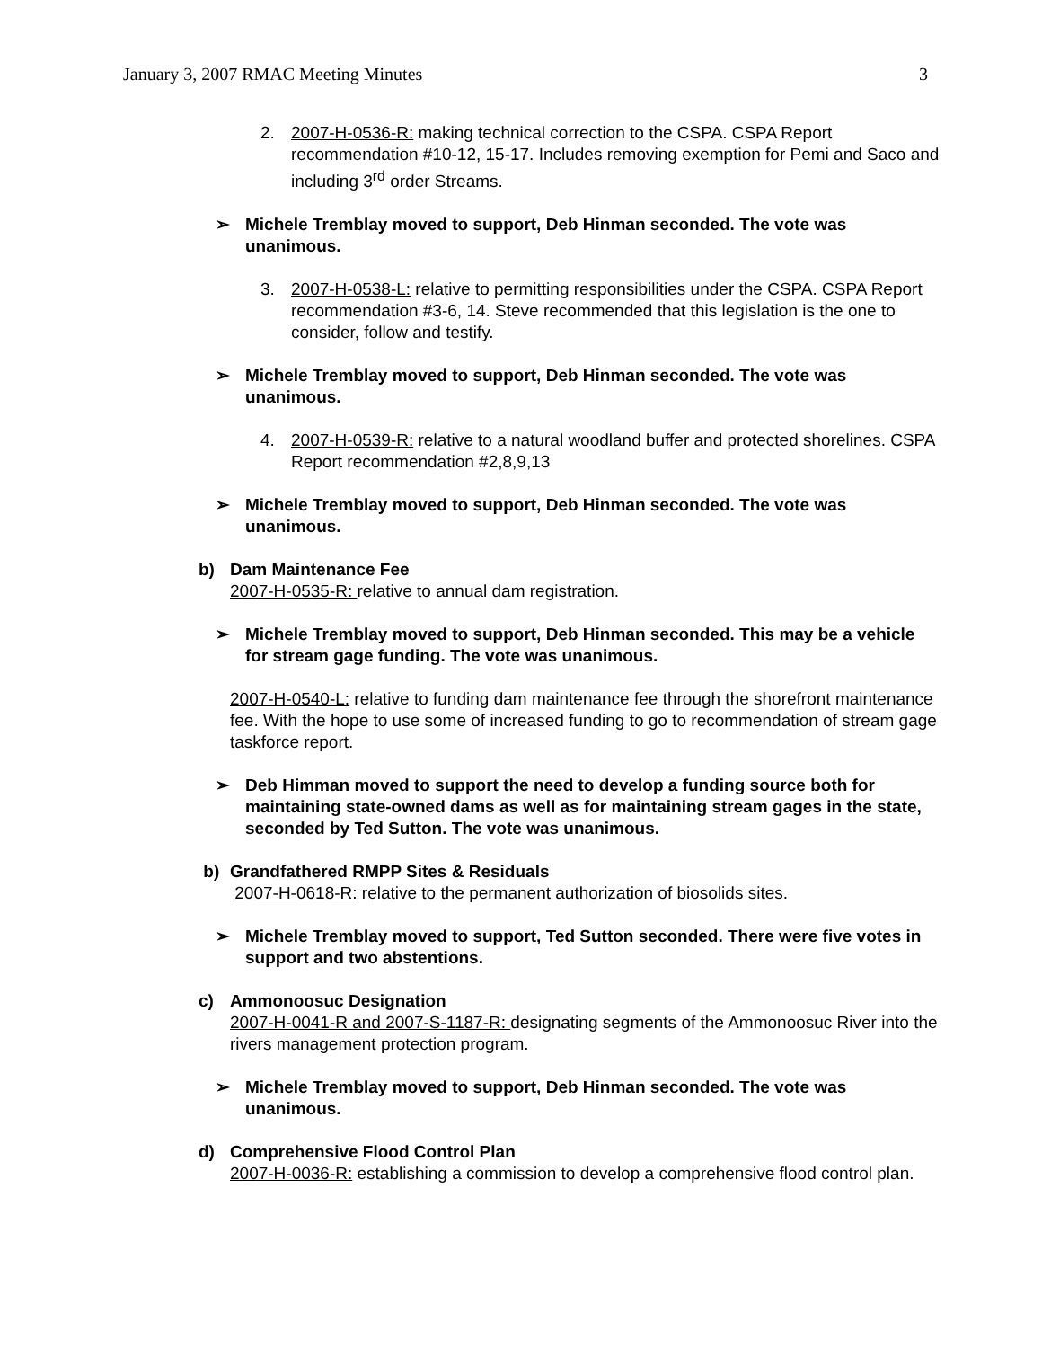January 3, 2007 RMAC Meeting Minutes 3
2. 2007-H-0536-R: making technical correction to the CSPA. CSPA Report recommendation #10-12, 15-17. Includes removing exemption for Pemi and Saco and including 3<sup>rd</sup> order Streams.
➢ Michele Tremblay moved to support, Deb Hinman seconded. The vote was unanimous.
3. 2007-H-0538-L: relative to permitting responsibilities under the CSPA. CSPA Report recommendation #3-6, 14. Steve recommended that this legislation is the one to consider, follow and testify.
➢ Michele Tremblay moved to support, Deb Hinman seconded. The vote was unanimous.
4. 2007-H-0539-R: relative to a natural woodland buffer and protected shorelines. CSPA Report recommendation #2,8,9,13
➢ Michele Tremblay moved to support, Deb Hinman seconded. The vote was unanimous.
b) Dam Maintenance Fee
2007-H-0535-R: relative to annual dam registration.
➢ Michele Tremblay moved to support, Deb Hinman seconded. This may be a vehicle for stream gage funding. The vote was unanimous.
2007-H-0540-L: relative to funding dam maintenance fee through the shorefront maintenance fee. With the hope to use some of increased funding to go to recommendation of stream gage taskforce report.
➢ Deb Himman moved to support the need to develop a funding source both for maintaining state-owned dams as well as for maintaining stream gages in the state, seconded by Ted Sutton. The vote was unanimous.
b) Grandfathered RMPP Sites & Residuals
2007-H-0618-R: relative to the permanent authorization of biosolids sites.
➢ Michele Tremblay moved to support, Ted Sutton seconded. There were five votes in support and two abstentions.
c) Ammonoosuc Designation
2007-H-0041-R and 2007-S-1187-R: designating segments of the Ammonoosuc River into the rivers management protection program.
➢ Michele Tremblay moved to support, Deb Hinman seconded. The vote was unanimous.
d) Comprehensive Flood Control Plan
2007-H-0036-R: establishing a commission to develop a comprehensive flood control plan.